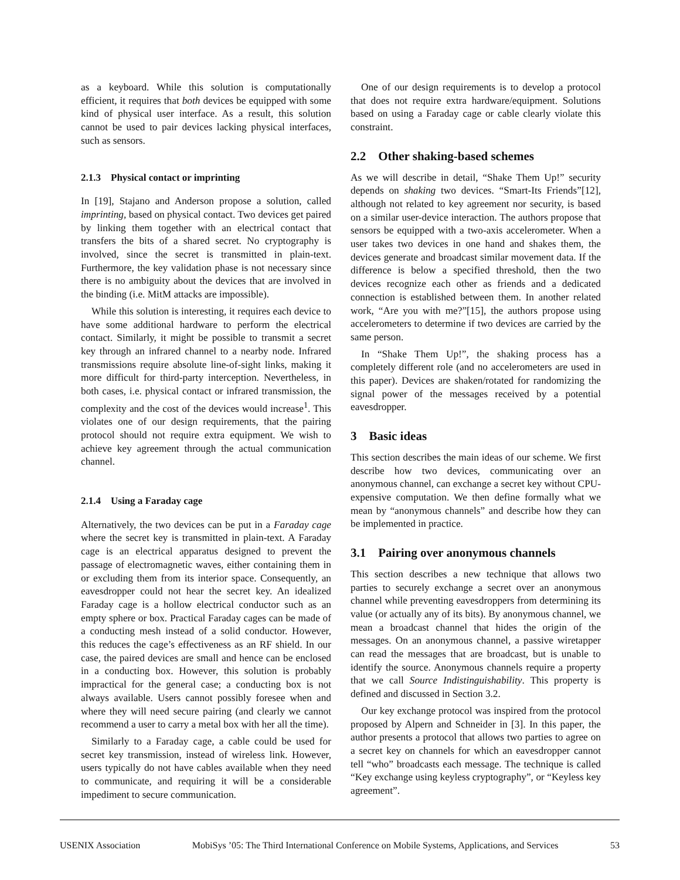as a keyboard. While this solution is computationally efficient, it requires that both devices be equipped with some kind of physical user interface. As a result, this solution cannot be used to pair devices lacking physical interfaces, such as sensors.
2.1.3 Physical contact or imprinting
In [19], Stajano and Anderson propose a solution, called imprinting, based on physical contact. Two devices get paired by linking them together with an electrical contact that transfers the bits of a shared secret. No cryptography is involved, since the secret is transmitted in plain-text. Furthermore, the key validation phase is not necessary since there is no ambiguity about the devices that are involved in the binding (i.e. MitM attacks are impossible).
While this solution is interesting, it requires each device to have some additional hardware to perform the electrical contact. Similarly, it might be possible to transmit a secret key through an infrared channel to a nearby node. Infrared transmissions require absolute line-of-sight links, making it more difficult for third-party interception. Nevertheless, in both cases, i.e. physical contact or infrared transmission, the complexity and the cost of the devices would increase<sup>1</sup>. This violates one of our design requirements, that the pairing protocol should not require extra equipment. We wish to achieve key agreement through the actual communication channel.
2.1.4 Using a Faraday cage
Alternatively, the two devices can be put in a Faraday cage where the secret key is transmitted in plain-text. A Faraday cage is an electrical apparatus designed to prevent the passage of electromagnetic waves, either containing them in or excluding them from its interior space. Consequently, an eavesdropper could not hear the secret key. An idealized Faraday cage is a hollow electrical conductor such as an empty sphere or box. Practical Faraday cages can be made of a conducting mesh instead of a solid conductor. However, this reduces the cage’s effectiveness as an RF shield. In our case, the paired devices are small and hence can be enclosed in a conducting box. However, this solution is probably impractical for the general case; a conducting box is not always available. Users cannot possibly foresee when and where they will need secure pairing (and clearly we cannot recommend a user to carry a metal box with her all the time).
Similarly to a Faraday cage, a cable could be used for secret key transmission, instead of wireless link. However, users typically do not have cables available when they need to communicate, and requiring it will be a considerable impediment to secure communication.
One of our design requirements is to develop a protocol that does not require extra hardware/equipment. Solutions based on using a Faraday cage or cable clearly violate this constraint.
2.2 Other shaking-based schemes
As we will describe in detail, “Shake Them Up!” security depends on shaking two devices. “Smart-Its Friends”[12], although not related to key agreement nor security, is based on a similar user-device interaction. The authors propose that sensors be equipped with a two-axis accelerometer. When a user takes two devices in one hand and shakes them, the devices generate and broadcast similar movement data. If the difference is below a specified threshold, then the two devices recognize each other as friends and a dedicated connection is established between them. In another related work, “Are you with me?”[15], the authors propose using accelerometers to determine if two devices are carried by the same person.
In “Shake Them Up!”, the shaking process has a completely different role (and no accelerometers are used in this paper). Devices are shaken/rotated for randomizing the signal power of the messages received by a potential eavesdropper.
3 Basic ideas
This section describes the main ideas of our scheme. We first describe how two devices, communicating over an anonymous channel, can exchange a secret key without CPU-expensive computation. We then define formally what we mean by “anonymous channels” and describe how they can be implemented in practice.
3.1 Pairing over anonymous channels
This section describes a new technique that allows two parties to securely exchange a secret over an anonymous channel while preventing eavesdroppers from determining its value (or actually any of its bits). By anonymous channel, we mean a broadcast channel that hides the origin of the messages. On an anonymous channel, a passive wiretapper can read the messages that are broadcast, but is unable to identify the source. Anonymous channels require a property that we call Source Indistinguishability. This property is defined and discussed in Section 3.2.
Our key exchange protocol was inspired from the protocol proposed by Alpern and Schneider in [3]. In this paper, the author presents a protocol that allows two parties to agree on a secret key on channels for which an eavesdropper cannot tell “who” broadcasts each message. The technique is called “Key exchange using keyless cryptography”, or “Keyless key agreement”.
USENIX Association MobiSys ’05: The Third International Conference on Mobile Systems, Applications, and Services 53